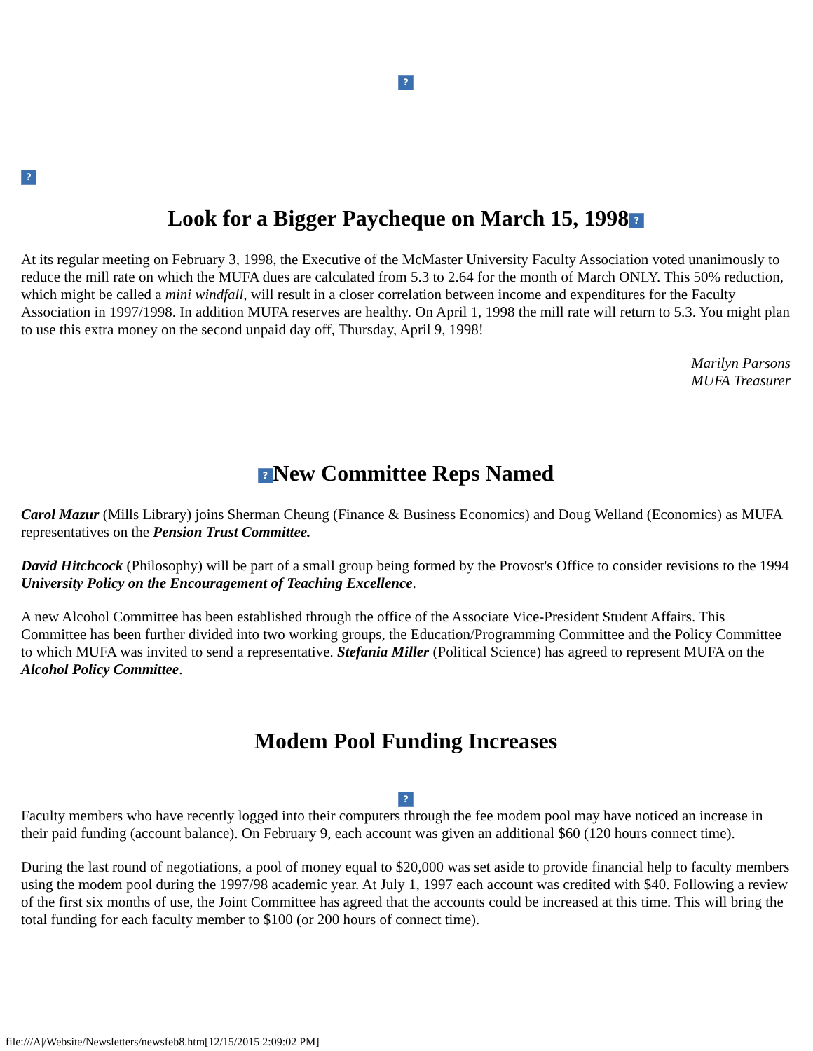?
?
Look for a Bigger Paycheque on March 15, 1998?
At its regular meeting on February 3, 1998, the Executive of the McMaster University Faculty Association voted unanimously to reduce the mill rate on which the MUFA dues are calculated from 5.3 to 2.64 for the month of March ONLY. This 50% reduction, which might be called a mini windfall, will result in a closer correlation between income and expenditures for the Faculty Association in 1997/1998. In addition MUFA reserves are healthy. On April 1, 1998 the mill rate will return to 5.3. You might plan to use this extra money on the second unpaid day off, Thursday, April 9, 1998!
Marilyn Parsons
MUFA Treasurer
? New Committee Reps Named
Carol Mazur (Mills Library) joins Sherman Cheung (Finance & Business Economics) and Doug Welland (Economics) as MUFA representatives on the Pension Trust Committee.
David Hitchcock (Philosophy) will be part of a small group being formed by the Provost's Office to consider revisions to the 1994 University Policy on the Encouragement of Teaching Excellence.
A new Alcohol Committee has been established through the office of the Associate Vice-President Student Affairs. This Committee has been further divided into two working groups, the Education/Programming Committee and the Policy Committee to which MUFA was invited to send a representative. Stefania Miller (Political Science) has agreed to represent MUFA on the Alcohol Policy Committee.
Modem Pool Funding Increases
?
Faculty members who have recently logged into their computers through the fee modem pool may have noticed an increase in their paid funding (account balance). On February 9, each account was given an additional $60 (120 hours connect time).
During the last round of negotiations, a pool of money equal to $20,000 was set aside to provide financial help to faculty members using the modem pool during the 1997/98 academic year. At July 1, 1997 each account was credited with $40. Following a review of the first six months of use, the Joint Committee has agreed that the accounts could be increased at this time. This will bring the total funding for each faculty member to $100 (or 200 hours of connect time).
file:///A|/Website/Newsletters/newsfeb8.htm[12/15/2015 2:09:02 PM]